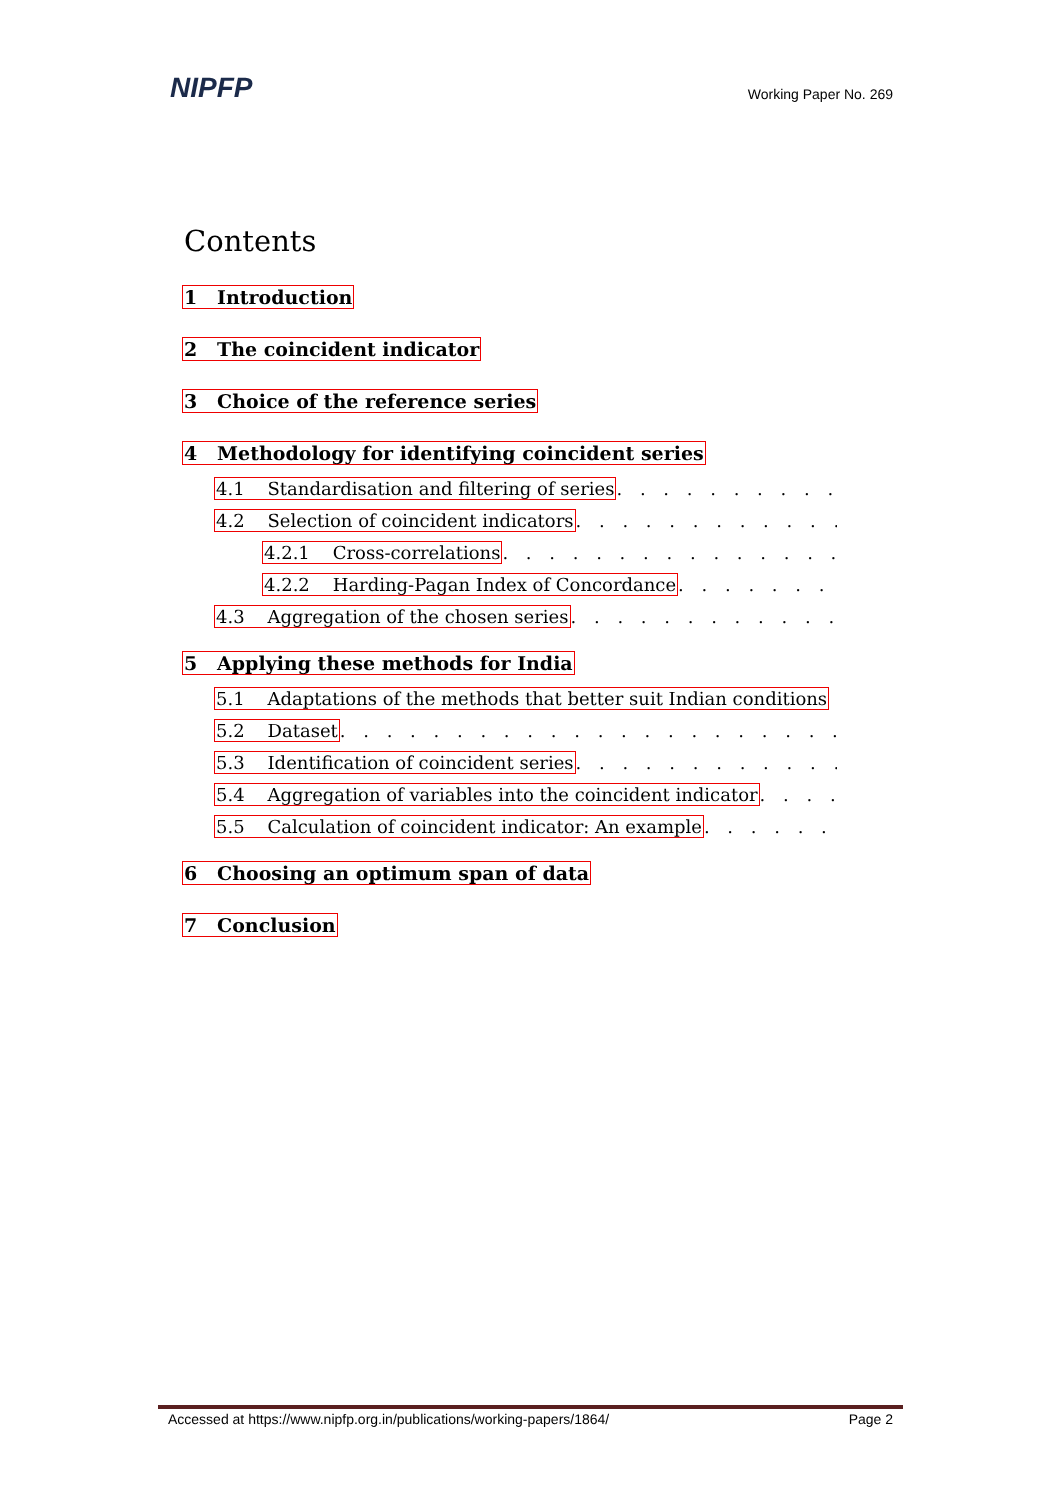NIPFP
Working Paper No. 269
Contents
1 Introduction
2 The coincident indicator
3 Choice of the reference series
4 Methodology for identifying coincident series
4.1 Standardisation and filtering of series. . . . . . . . . . . . . . . . .
4.2 Selection of coincident indicators. . . . . . . . . . . . . . . . . .
4.2.1 Cross-correlations. . . . . . . . . . . . . . . . . . . . . . .
4.2.2 Harding-Pagan Index of Concordance. . . . . . . . . . . .
4.3 Aggregation of the chosen series. . . . . . . . . . . . . . . . . . .
5 Applying these methods for India
5.1 Adaptations of the methods that better suit Indian conditions
5.2 Dataset. . . . . . . . . . . . . . . . . . . . . . . . . . . . . . . . .
5.3 Identification of coincident series. . . . . . . . . . . . . . . . . .
5.4 Aggregation of variables into the coincident indicator. . . . . .
5.5 Calculation of coincident indicator: An example. . . . . . . . .
6 Choosing an optimum span of data
7 Conclusion
Accessed at https://www.nipfp.org.in/publications/working-papers/1864/ Page 2